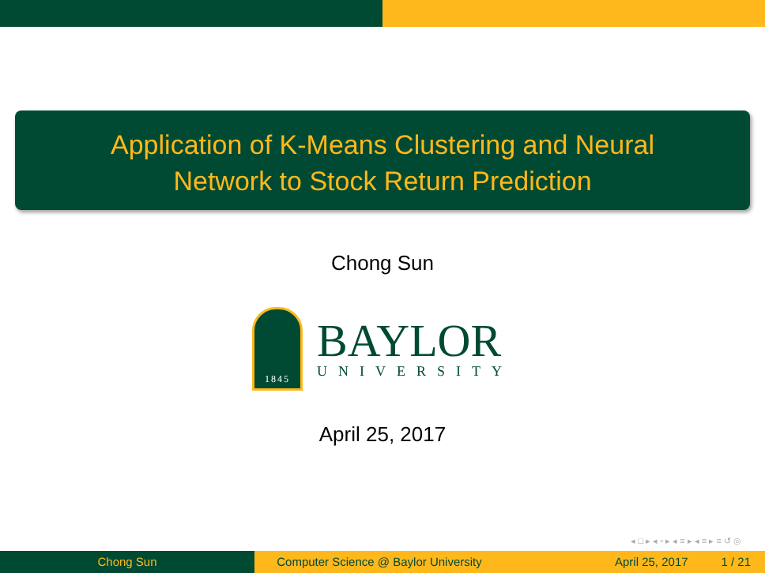Application of K-Means Clustering and Neural
Network to Stock Return Prediction
Chong Sun
1845
BAYLOR
UNIVERSITY
April 25, 2017
◂ □ ▸ ◂ ▫ ▸ ◂ ≡ ▸ ◂ ≡ ▸ ≡ ↺ ◎
Chong Sun Computer Science @ Baylor University
April 25, 2017 1 / 21